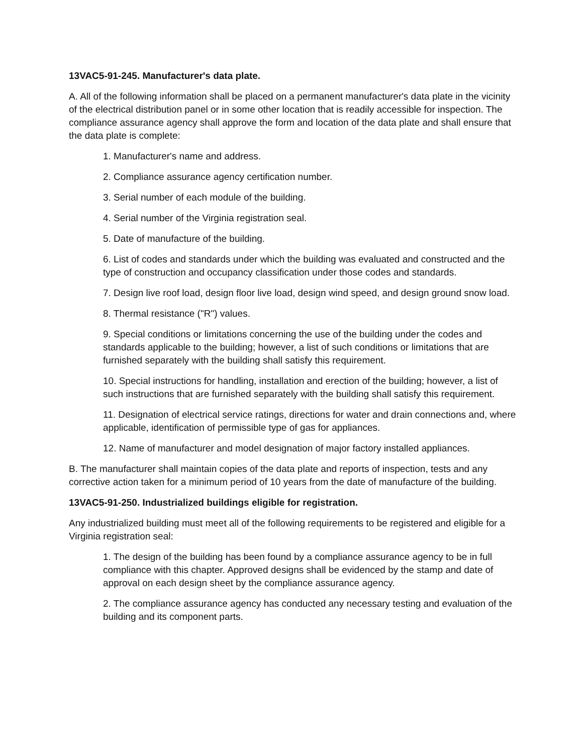13VAC5-91-245. Manufacturer's data plate.
A. All of the following information shall be placed on a permanent manufacturer's data plate in the vicinity of the electrical distribution panel or in some other location that is readily accessible for inspection. The compliance assurance agency shall approve the form and location of the data plate and shall ensure that the data plate is complete:
1. Manufacturer's name and address.
2. Compliance assurance agency certification number.
3. Serial number of each module of the building.
4. Serial number of the Virginia registration seal.
5. Date of manufacture of the building.
6. List of codes and standards under which the building was evaluated and constructed and the type of construction and occupancy classification under those codes and standards.
7. Design live roof load, design floor live load, design wind speed, and design ground snow load.
8. Thermal resistance ("R") values.
9. Special conditions or limitations concerning the use of the building under the codes and standards applicable to the building; however, a list of such conditions or limitations that are furnished separately with the building shall satisfy this requirement.
10. Special instructions for handling, installation and erection of the building; however, a list of such instructions that are furnished separately with the building shall satisfy this requirement.
11. Designation of electrical service ratings, directions for water and drain connections and, where applicable, identification of permissible type of gas for appliances.
12. Name of manufacturer and model designation of major factory installed appliances.
B. The manufacturer shall maintain copies of the data plate and reports of inspection, tests and any corrective action taken for a minimum period of 10 years from the date of manufacture of the building.
13VAC5-91-250. Industrialized buildings eligible for registration.
Any industrialized building must meet all of the following requirements to be registered and eligible for a Virginia registration seal:
1. The design of the building has been found by a compliance assurance agency to be in full compliance with this chapter. Approved designs shall be evidenced by the stamp and date of approval on each design sheet by the compliance assurance agency.
2. The compliance assurance agency has conducted any necessary testing and evaluation of the building and its component parts.